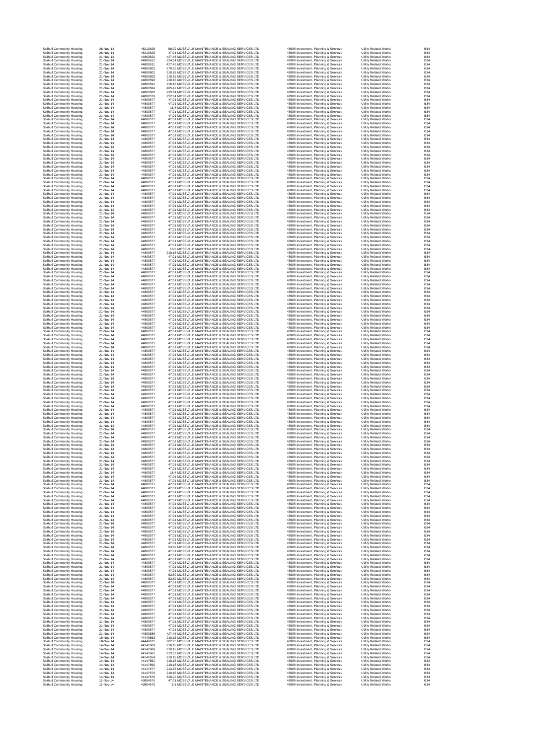| Solihull Community Housing | 26-Nov-14 | 45210825 | 58.09 | MOSSVALE MAINTENANCE & SEALING SERVICES LTD | 48908 Investment, Planning & Services | Utility Related Works | B34 |
| Solihull Community Housing | 26-Nov-14 | 45210825 | 47.01 | MOSSVALE MAINTENANCE & SEALING SERVICES LTD | 48908 Investment, Planning & Services | Utility Related Works | B34 |
| Solihull Community Housing | 21-Nov-14 | 44800620 | 427.45 | MOSSVALE MAINTENANCE & SEALING SERVICES LTD | 48908 Investment, Planning & Services | Utility Related Works | B34 |
| Solihull Community Housing | 21-Nov-14 | 44800612 | 224.34 | MOSSVALE MAINTENANCE & SEALING SERVICES LTD | 48908 Investment, Planning & Services | Utility Related Works | B34 |
| Solihull Community Housing | 21-Nov-14 | 44800611 | 427.45 | MOSSVALE MAINTENANCE & SEALING SERVICES LTD | 48908 Investment, Planning & Services | Utility Related Works | B34 |
| Solihull Community Housing | 21-Nov-14 | 44800605 | 279.52 | MOSSVALE MAINTENANCE & SEALING SERVICES LTD | 48908 Investment, Planning & Services | Utility Related Works | B34 |
| Solihull Community Housing | 21-Nov-14 | 44800602 | 219.16 | MOSSVALE MAINTENANCE & SEALING SERVICES LTD | 48908 Investment, Planning & Services | Utility Related Works | B34 |
| Solihull Community Housing | 21-Nov-14 | 44800600 | 219.16 | MOSSVALE MAINTENANCE & SEALING SERVICES LTD | 48908 Investment, Planning & Services | Utility Related Works | B34 |
| Solihull Community Housing | 21-Nov-14 | 44800598 | 219.16 | MOSSVALE MAINTENANCE & SEALING SERVICES LTD | 48908 Investment, Planning & Services | Utility Related Works | B34 |
| Solihull Community Housing | 21-Nov-14 | 44800592 | 219.16 | MOSSVALE MAINTENANCE & SEALING SERVICES LTD | 48908 Investment, Planning & Services | Utility Related Works | B34 |
| Solihull Community Housing | 21-Nov-14 | 44800584 | 465.42 | MOSSVALE MAINTENANCE & SEALING SERVICES LTD | 48908 Investment, Planning & Services | Utility Related Works | B34 |
| Solihull Community Housing | 21-Nov-14 | 44800583 | 233.54 | MOSSVALE MAINTENANCE & SEALING SERVICES LTD | 48908 Investment, Planning & Services | Utility Related Works | B34 |
| Solihull Community Housing | 21-Nov-14 | 44800579 | 252.54 | MOSSVALE MAINTENANCE & SEALING SERVICES LTD | 48908 Investment, Planning & Services | Utility Related Works | B34 |
| Solihull Community Housing | 21-Nov-14 | 44800577 | 47.01 | MOSSVALE MAINTENANCE & SEALING SERVICES LTD | 48908 Investment, Planning & Services | Utility Related Works | B34 |
| Solihull Community Housing | 21-Nov-14 | 44800577 | 47.01 | MOSSVALE MAINTENANCE & SEALING SERVICES LTD | 48908 Investment, Planning & Services | Utility Related Works | B34 |
| Solihull Community Housing | 21-Nov-14 | 44800577 | 16.8 | MOSSVALE MAINTENANCE & SEALING SERVICES LTD | 48908 Investment, Planning & Services | Utility Related Works | B34 |
| Solihull Community Housing | 21-Nov-14 | 44800577 | 47.01 | MOSSVALE MAINTENANCE & SEALING SERVICES LTD | 48908 Investment, Planning & Services | Utility Related Works | B34 |
| Solihull Community Housing | 21-Nov-14 | 44800577 | 47.01 | MOSSVALE MAINTENANCE & SEALING SERVICES LTD | 48908 Investment, Planning & Services | Utility Related Works | B34 |
| Solihull Community Housing | 21-Nov-14 | 44800577 | 47.01 | MOSSVALE MAINTENANCE & SEALING SERVICES LTD | 48908 Investment, Planning & Services | Utility Related Works | B34 |
| Solihull Community Housing | 21-Nov-14 | 44800577 | 47.01 | MOSSVALE MAINTENANCE & SEALING SERVICES LTD | 48908 Investment, Planning & Services | Utility Related Works | B34 |
| Solihull Community Housing | 21-Nov-14 | 44800577 | 47.01 | MOSSVALE MAINTENANCE & SEALING SERVICES LTD | 48908 Investment, Planning & Services | Utility Related Works | B34 |
| Solihull Community Housing | 21-Nov-14 | 44800577 | 47.01 | MOSSVALE MAINTENANCE & SEALING SERVICES LTD | 48908 Investment, Planning & Services | Utility Related Works | B34 |
| Solihull Community Housing | 21-Nov-14 | 44800577 | 47.01 | MOSSVALE MAINTENANCE & SEALING SERVICES LTD | 48908 Investment, Planning & Services | Utility Related Works | B34 |
| Solihull Community Housing | 21-Nov-14 | 44800577 | 47.01 | MOSSVALE MAINTENANCE & SEALING SERVICES LTD | 48908 Investment, Planning & Services | Utility Related Works | B34 |
| Solihull Community Housing | 21-Nov-14 | 44800577 | 47.01 | MOSSVALE MAINTENANCE & SEALING SERVICES LTD | 48908 Investment, Planning & Services | Utility Related Works | B34 |
| Solihull Community Housing | 21-Nov-14 | 44800577 | 47.01 | MOSSVALE MAINTENANCE & SEALING SERVICES LTD | 48908 Investment, Planning & Services | Utility Related Works | B34 |
| Solihull Community Housing | 21-Nov-14 | 44800577 | 47.01 | MOSSVALE MAINTENANCE & SEALING SERVICES LTD | 48908 Investment, Planning & Services | Utility Related Works | B34 |
| Solihull Community Housing | 21-Nov-14 | 44800577 | 47.01 | MOSSVALE MAINTENANCE & SEALING SERVICES LTD | 48908 Investment, Planning & Services | Utility Related Works | B34 |
| Solihull Community Housing | 21-Nov-14 | 44800577 | 47.01 | MOSSVALE MAINTENANCE & SEALING SERVICES LTD | 48908 Investment, Planning & Services | Utility Related Works | B34 |
| Solihull Community Housing | 21-Nov-14 | 44800577 | 47.01 | MOSSVALE MAINTENANCE & SEALING SERVICES LTD | 48908 Investment, Planning & Services | Utility Related Works | B34 |
| Solihull Community Housing | 21-Nov-14 | 44800577 | 47.01 | MOSSVALE MAINTENANCE & SEALING SERVICES LTD | 48908 Investment, Planning & Services | Utility Related Works | B34 |
| Solihull Community Housing | 21-Nov-14 | 44800577 | 47.01 | MOSSVALE MAINTENANCE & SEALING SERVICES LTD | 48908 Investment, Planning & Services | Utility Related Works | B34 |
| Solihull Community Housing | 21-Nov-14 | 44800577 | 47.01 | MOSSVALE MAINTENANCE & SEALING SERVICES LTD | 48908 Investment, Planning & Services | Utility Related Works | B34 |
| Solihull Community Housing | 21-Nov-14 | 44800577 | 47.01 | MOSSVALE MAINTENANCE & SEALING SERVICES LTD | 48908 Investment, Planning & Services | Utility Related Works | B34 |
| Solihull Community Housing | 21-Nov-14 | 44800577 | 47.01 | MOSSVALE MAINTENANCE & SEALING SERVICES LTD | 48908 Investment, Planning & Services | Utility Related Works | B34 |
| Solihull Community Housing | 21-Nov-14 | 44800577 | 47.01 | MOSSVALE MAINTENANCE & SEALING SERVICES LTD | 48908 Investment, Planning & Services | Utility Related Works | B34 |
| Solihull Community Housing | 21-Nov-14 | 44800577 | 47.01 | MOSSVALE MAINTENANCE & SEALING SERVICES LTD | 48908 Investment, Planning & Services | Utility Related Works | B34 |
| Solihull Community Housing | 21-Nov-14 | 44800577 | 47.01 | MOSSVALE MAINTENANCE & SEALING SERVICES LTD | 48908 Investment, Planning & Services | Utility Related Works | B34 |
| Solihull Community Housing | 21-Nov-14 | 44800577 | 47.01 | MOSSVALE MAINTENANCE & SEALING SERVICES LTD | 48908 Investment, Planning & Services | Utility Related Works | B34 |
| Solihull Community Housing | 21-Nov-14 | 44800577 | 47.01 | MOSSVALE MAINTENANCE & SEALING SERVICES LTD | 48908 Investment, Planning & Services | Utility Related Works | B34 |
| Solihull Community Housing | 21-Nov-14 | 44800577 | 47.01 | MOSSVALE MAINTENANCE & SEALING SERVICES LTD | 48908 Investment, Planning & Services | Utility Related Works | B34 |
| Solihull Community Housing | 21-Nov-14 | 44800577 | 47.01 | MOSSVALE MAINTENANCE & SEALING SERVICES LTD | 48908 Investment, Planning & Services | Utility Related Works | B34 |
| Solihull Community Housing | 21-Nov-14 | 44800577 | 47.01 | MOSSVALE MAINTENANCE & SEALING SERVICES LTD | 48908 Investment, Planning & Services | Utility Related Works | B34 |
| Solihull Community Housing | 21-Nov-14 | 44800577 | 47.01 | MOSSVALE MAINTENANCE & SEALING SERVICES LTD | 48908 Investment, Planning & Services | Utility Related Works | B34 |
| Solihull Community Housing | 21-Nov-14 | 44800577 | 47.01 | MOSSVALE MAINTENANCE & SEALING SERVICES LTD | 48908 Investment, Planning & Services | Utility Related Works | B34 |
| Solihull Community Housing | 21-Nov-14 | 44800577 | 47.01 | MOSSVALE MAINTENANCE & SEALING SERVICES LTD | 48908 Investment, Planning & Services | Utility Related Works | B34 |
| Solihull Community Housing | 21-Nov-14 | 44800577 | 47.01 | MOSSVALE MAINTENANCE & SEALING SERVICES LTD | 48908 Investment, Planning & Services | Utility Related Works | B34 |
| Solihull Community Housing | 21-Nov-14 | 44800577 | 47.01 | MOSSVALE MAINTENANCE & SEALING SERVICES LTD | 48908 Investment, Planning & Services | Utility Related Works | B34 |
| Solihull Community Housing | 21-Nov-14 | 44800577 | 47.01 | MOSSVALE MAINTENANCE & SEALING SERVICES LTD | 48908 Investment, Planning & Services | Utility Related Works | B34 |
| Solihull Community Housing | 21-Nov-14 | 44800577 | 47.01 | MOSSVALE MAINTENANCE & SEALING SERVICES LTD | 48908 Investment, Planning & Services | Utility Related Works | B34 |
| Solihull Community Housing | 21-Nov-14 | 44800577 | 47.01 | MOSSVALE MAINTENANCE & SEALING SERVICES LTD | 48908 Investment, Planning & Services | Utility Related Works | B34 |
| Solihull Community Housing | 21-Nov-14 | 44800577 | 16.8 | MOSSVALE MAINTENANCE & SEALING SERVICES LTD | 48908 Investment, Planning & Services | Utility Related Works | B34 |
| Solihull Community Housing | 21-Nov-14 | 44800577 | 219.16 | MOSSVALE MAINTENANCE & SEALING SERVICES LTD | 48908 Investment, Planning & Services | Utility Related Works | B34 |
| Solihull Community Housing | 21-Nov-14 | 44800577 | 47.01 | MOSSVALE MAINTENANCE & SEALING SERVICES LTD | 48908 Investment, Planning & Services | Utility Related Works | B34 |
| Solihull Community Housing | 21-Nov-14 | 44800577 | 47.01 | MOSSVALE MAINTENANCE & SEALING SERVICES LTD | 48908 Investment, Planning & Services | Utility Related Works | B34 |
| Solihull Community Housing | 21-Nov-14 | 44800577 | 47.01 | MOSSVALE MAINTENANCE & SEALING SERVICES LTD | 48908 Investment, Planning & Services | Utility Related Works | B34 |
| Solihull Community Housing | 21-Nov-14 | 44800577 | 47.01 | MOSSVALE MAINTENANCE & SEALING SERVICES LTD | 48908 Investment, Planning & Services | Utility Related Works | B34 |
| Solihull Community Housing | 21-Nov-14 | 44800577 | 47.01 | MOSSVALE MAINTENANCE & SEALING SERVICES LTD | 48908 Investment, Planning & Services | Utility Related Works | B34 |
| Solihull Community Housing | 21-Nov-14 | 44800577 | 47.01 | MOSSVALE MAINTENANCE & SEALING SERVICES LTD | 48908 Investment, Planning & Services | Utility Related Works | B34 |
| Solihull Community Housing | 21-Nov-14 | 44800577 | 47.01 | MOSSVALE MAINTENANCE & SEALING SERVICES LTD | 48908 Investment, Planning & Services | Utility Related Works | B34 |
| Solihull Community Housing | 21-Nov-14 | 44800577 | 47.01 | MOSSVALE MAINTENANCE & SEALING SERVICES LTD | 48908 Investment, Planning & Services | Utility Related Works | B34 |
| Solihull Community Housing | 21-Nov-14 | 44800577 | 47.01 | MOSSVALE MAINTENANCE & SEALING SERVICES LTD | 48908 Investment, Planning & Services | Utility Related Works | B34 |
| Solihull Community Housing | 21-Nov-14 | 44800577 | 47.01 | MOSSVALE MAINTENANCE & SEALING SERVICES LTD | 48908 Investment, Planning & Services | Utility Related Works | B34 |
| Solihull Community Housing | 21-Nov-14 | 44800577 | 47.01 | MOSSVALE MAINTENANCE & SEALING SERVICES LTD | 48908 Investment, Planning & Services | Utility Related Works | B34 |
| Solihull Community Housing | 21-Nov-14 | 44800577 | 47.01 | MOSSVALE MAINTENANCE & SEALING SERVICES LTD | 48908 Investment, Planning & Services | Utility Related Works | B34 |
| Solihull Community Housing | 21-Nov-14 | 44800577 | 47.01 | MOSSVALE MAINTENANCE & SEALING SERVICES LTD | 48908 Investment, Planning & Services | Utility Related Works | B34 |
| Solihull Community Housing | 21-Nov-14 | 44800577 | 47.01 | MOSSVALE MAINTENANCE & SEALING SERVICES LTD | 48908 Investment, Planning & Services | Utility Related Works | B34 |
| Solihull Community Housing | 21-Nov-14 | 44800577 | 47.01 | MOSSVALE MAINTENANCE & SEALING SERVICES LTD | 48908 Investment, Planning & Services | Utility Related Works | B34 |
| Solihull Community Housing | 21-Nov-14 | 44800577 | 47.01 | MOSSVALE MAINTENANCE & SEALING SERVICES LTD | 48908 Investment, Planning & Services | Utility Related Works | B34 |
| Solihull Community Housing | 21-Nov-14 | 44800577 | 47.01 | MOSSVALE MAINTENANCE & SEALING SERVICES LTD | 48908 Investment, Planning & Services | Utility Related Works | B34 |
| Solihull Community Housing | 21-Nov-14 | 44800577 | 47.01 | MOSSVALE MAINTENANCE & SEALING SERVICES LTD | 48908 Investment, Planning & Services | Utility Related Works | B34 |
| Solihull Community Housing | 21-Nov-14 | 44800577 | 47.01 | MOSSVALE MAINTENANCE & SEALING SERVICES LTD | 48908 Investment, Planning & Services | Utility Related Works | B34 |
| Solihull Community Housing | 21-Nov-14 | 44800577 | 47.01 | MOSSVALE MAINTENANCE & SEALING SERVICES LTD | 48908 Investment, Planning & Services | Utility Related Works | B34 |
| Solihull Community Housing | 21-Nov-14 | 44800577 | 47.01 | MOSSVALE MAINTENANCE & SEALING SERVICES LTD | 48908 Investment, Planning & Services | Utility Related Works | B34 |
| Solihull Community Housing | 21-Nov-14 | 44800577 | 47.01 | MOSSVALE MAINTENANCE & SEALING SERVICES LTD | 48908 Investment, Planning & Services | Utility Related Works | B34 |
| Solihull Community Housing | 21-Nov-14 | 44800577 | 47.01 | MOSSVALE MAINTENANCE & SEALING SERVICES LTD | 48908 Investment, Planning & Services | Utility Related Works | B34 |
| Solihull Community Housing | 21-Nov-14 | 44800577 | 47.01 | MOSSVALE MAINTENANCE & SEALING SERVICES LTD | 48908 Investment, Planning & Services | Utility Related Works | B34 |
| Solihull Community Housing | 21-Nov-14 | 44800577 | 47.01 | MOSSVALE MAINTENANCE & SEALING SERVICES LTD | 48908 Investment, Planning & Services | Utility Related Works | B34 |
| Solihull Community Housing | 21-Nov-14 | 44800577 | 47.01 | MOSSVALE MAINTENANCE & SEALING SERVICES LTD | 48908 Investment, Planning & Services | Utility Related Works | B34 |
| Solihull Community Housing | 21-Nov-14 | 44800577 | 47.01 | MOSSVALE MAINTENANCE & SEALING SERVICES LTD | 48908 Investment, Planning & Services | Utility Related Works | B34 |
| Solihull Community Housing | 21-Nov-14 | 44800577 | 47.01 | MOSSVALE MAINTENANCE & SEALING SERVICES LTD | 48908 Investment, Planning & Services | Utility Related Works | B34 |
| Solihull Community Housing | 21-Nov-14 | 44800577 | 47.01 | MOSSVALE MAINTENANCE & SEALING SERVICES LTD | 48908 Investment, Planning & Services | Utility Related Works | B34 |
| Solihull Community Housing | 21-Nov-14 | 44800577 | 47.01 | MOSSVALE MAINTENANCE & SEALING SERVICES LTD | 48908 Investment, Planning & Services | Utility Related Works | B34 |
| Solihull Community Housing | 21-Nov-14 | 44800577 | 47.01 | MOSSVALE MAINTENANCE & SEALING SERVICES LTD | 48908 Investment, Planning & Services | Utility Related Works | B34 |
| Solihull Community Housing | 21-Nov-14 | 44800577 | 47.01 | MOSSVALE MAINTENANCE & SEALING SERVICES LTD | 48908 Investment, Planning & Services | Utility Related Works | B34 |
| Solihull Community Housing | 21-Nov-14 | 44800577 | 47.01 | MOSSVALE MAINTENANCE & SEALING SERVICES LTD | 48908 Investment, Planning & Services | Utility Related Works | B34 |
| Solihull Community Housing | 21-Nov-14 | 44800577 | 47.01 | MOSSVALE MAINTENANCE & SEALING SERVICES LTD | 48908 Investment, Planning & Services | Utility Related Works | B34 |
| Solihull Community Housing | 21-Nov-14 | 44800577 | 47.01 | MOSSVALE MAINTENANCE & SEALING SERVICES LTD | 48908 Investment, Planning & Services | Utility Related Works | B34 |
| Solihull Community Housing | 21-Nov-14 | 44800577 | 47.01 | MOSSVALE MAINTENANCE & SEALING SERVICES LTD | 48908 Investment, Planning & Services | Utility Related Works | B34 |
| Solihull Community Housing | 21-Nov-14 | 44800577 | 47.01 | MOSSVALE MAINTENANCE & SEALING SERVICES LTD | 48908 Investment, Planning & Services | Utility Related Works | B34 |
| Solihull Community Housing | 21-Nov-14 | 44800577 | 47.01 | MOSSVALE MAINTENANCE & SEALING SERVICES LTD | 48908 Investment, Planning & Services | Utility Related Works | B34 |
| Solihull Community Housing | 21-Nov-14 | 44800577 | 47.01 | MOSSVALE MAINTENANCE & SEALING SERVICES LTD | 48908 Investment, Planning & Services | Utility Related Works | B34 |
| Solihull Community Housing | 21-Nov-14 | 44800577 | 47.01 | MOSSVALE MAINTENANCE & SEALING SERVICES LTD | 48908 Investment, Planning & Services | Utility Related Works | B34 |
| Solihull Community Housing | 21-Nov-14 | 44800577 | 47.01 | MOSSVALE MAINTENANCE & SEALING SERVICES LTD | 48908 Investment, Planning & Services | Utility Related Works | B34 |
| Solihull Community Housing | 21-Nov-14 | 44800577 | 47.01 | MOSSVALE MAINTENANCE & SEALING SERVICES LTD | 48908 Investment, Planning & Services | Utility Related Works | B34 |
| Solihull Community Housing | 21-Nov-14 | 44800577 | 47.01 | MOSSVALE MAINTENANCE & SEALING SERVICES LTD | 48908 Investment, Planning & Services | Utility Related Works | B34 |
| Solihull Community Housing | 21-Nov-14 | 44800577 | 47.01 | MOSSVALE MAINTENANCE & SEALING SERVICES LTD | 48908 Investment, Planning & Services | Utility Related Works | B34 |
| Solihull Community Housing | 21-Nov-14 | 44800577 | 47.01 | MOSSVALE MAINTENANCE & SEALING SERVICES LTD | 48908 Investment, Planning & Services | Utility Related Works | B34 |
| Solihull Community Housing | 21-Nov-14 | 44800577 | 47.01 | MOSSVALE MAINTENANCE & SEALING SERVICES LTD | 48908 Investment, Planning & Services | Utility Related Works | B34 |
| Solihull Community Housing | 21-Nov-14 | 44800577 | 47.01 | MOSSVALE MAINTENANCE & SEALING SERVICES LTD | 48908 Investment, Planning & Services | Utility Related Works | B34 |
| Solihull Community Housing | 21-Nov-14 | 44800577 | 47.01 | MOSSVALE MAINTENANCE & SEALING SERVICES LTD | 48908 Investment, Planning & Services | Utility Related Works | B34 |
| Solihull Community Housing | 21-Nov-14 | 44800577 | 47.01 | MOSSVALE MAINTENANCE & SEALING SERVICES LTD | 48908 Investment, Planning & Services | Utility Related Works | B34 |
| Solihull Community Housing | 21-Nov-14 | 44800577 | 47.01 | MOSSVALE MAINTENANCE & SEALING SERVICES LTD | 48908 Investment, Planning & Services | Utility Related Works | B34 |
| Solihull Community Housing | 21-Nov-14 | 44800577 | 47.01 | MOSSVALE MAINTENANCE & SEALING SERVICES LTD | 48908 Investment, Planning & Services | Utility Related Works | B34 |
| Solihull Community Housing | 21-Nov-14 | 44800577 | 47.01 | MOSSVALE MAINTENANCE & SEALING SERVICES LTD | 48908 Investment, Planning & Services | Utility Related Works | B34 |
| Solihull Community Housing | 21-Nov-14 | 44800577 | 47.01 | MOSSVALE MAINTENANCE & SEALING SERVICES LTD | 48908 Investment, Planning & Services | Utility Related Works | B34 |
| Solihull Community Housing | 21-Nov-14 | 44800577 | 47.01 | MOSSVALE MAINTENANCE & SEALING SERVICES LTD | 48908 Investment, Planning & Services | Utility Related Works | B34 |
| Solihull Community Housing | 21-Nov-14 | 44800577 | 47.01 | MOSSVALE MAINTENANCE & SEALING SERVICES LTD | 48908 Investment, Planning & Services | Utility Related Works | B34 |
| Solihull Community Housing | 21-Nov-14 | 44800577 | 16.8 | MOSSVALE MAINTENANCE & SEALING SERVICES LTD | 48908 Investment, Planning & Services | Utility Related Works | B34 |
| Solihull Community Housing | 21-Nov-14 | 44800577 | 47.01 | MOSSVALE MAINTENANCE & SEALING SERVICES LTD | 48908 Investment, Planning & Services | Utility Related Works | B34 |
| Solihull Community Housing | 21-Nov-14 | 44800577 | 47.01 | MOSSVALE MAINTENANCE & SEALING SERVICES LTD | 48908 Investment, Planning & Services | Utility Related Works | B34 |
| Solihull Community Housing | 21-Nov-14 | 44800577 | 47.01 | MOSSVALE MAINTENANCE & SEALING SERVICES LTD | 48908 Investment, Planning & Services | Utility Related Works | B34 |
| Solihull Community Housing | 21-Nov-14 | 44800577 | 47.01 | MOSSVALE MAINTENANCE & SEALING SERVICES LTD | 48908 Investment, Planning & Services | Utility Related Works | B34 |
| Solihull Community Housing | 21-Nov-14 | 44800577 | 47.01 | MOSSVALE MAINTENANCE & SEALING SERVICES LTD | 48908 Investment, Planning & Services | Utility Related Works | B34 |
| Solihull Community Housing | 21-Nov-14 | 44800577 | 47.01 | MOSSVALE MAINTENANCE & SEALING SERVICES LTD | 48908 Investment, Planning & Services | Utility Related Works | B34 |
| Solihull Community Housing | 21-Nov-14 | 44800577 | 47.01 | MOSSVALE MAINTENANCE & SEALING SERVICES LTD | 48908 Investment, Planning & Services | Utility Related Works | B34 |
| Solihull Community Housing | 21-Nov-14 | 44800577 | 47.01 | MOSSVALE MAINTENANCE & SEALING SERVICES LTD | 48908 Investment, Planning & Services | Utility Related Works | B34 |
| Solihull Community Housing | 21-Nov-14 | 44800577 | 47.01 | MOSSVALE MAINTENANCE & SEALING SERVICES LTD | 48908 Investment, Planning & Services | Utility Related Works | B34 |
| Solihull Community Housing | 21-Nov-14 | 44800577 | 47.01 | MOSSVALE MAINTENANCE & SEALING SERVICES LTD | 48908 Investment, Planning & Services | Utility Related Works | B34 |
| Solihull Community Housing | 21-Nov-14 | 44800577 | 47.01 | MOSSVALE MAINTENANCE & SEALING SERVICES LTD | 48908 Investment, Planning & Services | Utility Related Works | B34 |
| Solihull Community Housing | 21-Nov-14 | 44800577 | 47.01 | MOSSVALE MAINTENANCE & SEALING SERVICES LTD | 48908 Investment, Planning & Services | Utility Related Works | B34 |
| Solihull Community Housing | 21-Nov-14 | 44800577 | 47.01 | MOSSVALE MAINTENANCE & SEALING SERVICES LTD | 48908 Investment, Planning & Services | Utility Related Works | B34 |
| Solihull Community Housing | 21-Nov-14 | 44800577 | 47.01 | MOSSVALE MAINTENANCE & SEALING SERVICES LTD | 48908 Investment, Planning & Services | Utility Related Works | B34 |
| Solihull Community Housing | 21-Nov-14 | 44800577 | 47.01 | MOSSVALE MAINTENANCE & SEALING SERVICES LTD | 48908 Investment, Planning & Services | Utility Related Works | B34 |
| Solihull Community Housing | 21-Nov-14 | 44800577 | 47.01 | MOSSVALE MAINTENANCE & SEALING SERVICES LTD | 48908 Investment, Planning & Services | Utility Related Works | B34 |
| Solihull Community Housing | 21-Nov-14 | 44800577 | 47.01 | MOSSVALE MAINTENANCE & SEALING SERVICES LTD | 48908 Investment, Planning & Services | Utility Related Works | B34 |
| Solihull Community Housing | 21-Nov-14 | 44800577 | 47.01 | MOSSVALE MAINTENANCE & SEALING SERVICES LTD | 48908 Investment, Planning & Services | Utility Related Works | B34 |
| Solihull Community Housing | 21-Nov-14 | 44800577 | 63.89 | MOSSVALE MAINTENANCE & SEALING SERVICES LTD | 48908 Investment, Planning & Services | Utility Related Works | B34 |
| Solihull Community Housing | 21-Nov-14 | 44800577 | 47.01 | MOSSVALE MAINTENANCE & SEALING SERVICES LTD | 48908 Investment, Planning & Services | Utility Related Works | B34 |
| Solihull Community Housing | 21-Nov-14 | 44800577 | 47.01 | MOSSVALE MAINTENANCE & SEALING SERVICES LTD | 48908 Investment, Planning & Services | Utility Related Works | B34 |
| Solihull Community Housing | 21-Nov-14 | 44800577 | 47.01 | MOSSVALE MAINTENANCE & SEALING SERVICES LTD | 48908 Investment, Planning & Services | Utility Related Works | B34 |
| Solihull Community Housing | 21-Nov-14 | 44800577 | 47.01 | MOSSVALE MAINTENANCE & SEALING SERVICES LTD | 48908 Investment, Planning & Services | Utility Related Works | B34 |
| Solihull Community Housing | 21-Nov-14 | 44800577 | 47.01 | MOSSVALE MAINTENANCE & SEALING SERVICES LTD | 48908 Investment, Planning & Services | Utility Related Works | B34 |
| Solihull Community Housing | 21-Nov-14 | 44800577 | 47.01 | MOSSVALE MAINTENANCE & SEALING SERVICES LTD | 48908 Investment, Planning & Services | Utility Related Works | B34 |
| Solihull Community Housing | 21-Nov-14 | 44800577 | 63.89 | MOSSVALE MAINTENANCE & SEALING SERVICES LTD | 48908 Investment, Planning & Services | Utility Related Works | B34 |
| Solihull Community Housing | 21-Nov-14 | 44800577 | 63.89 | MOSSVALE MAINTENANCE & SEALING SERVICES LTD | 48908 Investment, Planning & Services | Utility Related Works | B34 |
| Solihull Community Housing | 21-Nov-14 | 44800577 | 47.01 | MOSSVALE MAINTENANCE & SEALING SERVICES LTD | 48908 Investment, Planning & Services | Utility Related Works | B34 |
| Solihull Community Housing | 21-Nov-14 | 44800577 | 47.01 | MOSSVALE MAINTENANCE & SEALING SERVICES LTD | 48908 Investment, Planning & Services | Utility Related Works | B34 |
| Solihull Community Housing | 21-Nov-14 | 44800577 | 47.01 | MOSSVALE MAINTENANCE & SEALING SERVICES LTD | 48908 Investment, Planning & Services | Utility Related Works | B34 |
| Solihull Community Housing | 21-Nov-14 | 44800577 | 47.01 | MOSSVALE MAINTENANCE & SEALING SERVICES LTD | 48908 Investment, Planning & Services | Utility Related Works | B34 |
| Solihull Community Housing | 21-Nov-14 | 44800577 | 47.01 | MOSSVALE MAINTENANCE & SEALING SERVICES LTD | 48908 Investment, Planning & Services | Utility Related Works | B34 |
| Solihull Community Housing | 21-Nov-14 | 44800577 | 47.01 | MOSSVALE MAINTENANCE & SEALING SERVICES LTD | 48908 Investment, Planning & Services | Utility Related Works | B34 |
| Solihull Community Housing | 21-Nov-14 | 44800577 | 47.01 | MOSSVALE MAINTENANCE & SEALING SERVICES LTD | 48908 Investment, Planning & Services | Utility Related Works | B34 |
| Solihull Community Housing | 21-Nov-14 | 44800577 | 47.01 | MOSSVALE MAINTENANCE & SEALING SERVICES LTD | 48908 Investment, Planning & Services | Utility Related Works | B34 |
| Solihull Community Housing | 21-Nov-14 | 44800577 | 47.01 | MOSSVALE MAINTENANCE & SEALING SERVICES LTD | 48908 Investment, Planning & Services | Utility Related Works | B34 |
| Solihull Community Housing | 21-Nov-14 | 44800577 | 47.01 | MOSSVALE MAINTENANCE & SEALING SERVICES LTD | 48908 Investment, Planning & Services | Utility Related Works | B34 |
| Solihull Community Housing | 21-Nov-14 | 44800577 | 47.01 | MOSSVALE MAINTENANCE & SEALING SERVICES LTD | 48908 Investment, Planning & Services | Utility Related Works | B34 |
| Solihull Community Housing | 21-Nov-14 | 44800577 | 47.01 | MOSSVALE MAINTENANCE & SEALING SERVICES LTD | 48908 Investment, Planning & Services | Utility Related Works | B34 |
| Solihull Community Housing | 21-Nov-14 | 44800577 | 47.01 | MOSSVALE MAINTENANCE & SEALING SERVICES LTD | 48908 Investment, Planning & Services | Utility Related Works | B34 |
| Solihull Community Housing | 21-Nov-14 | 44800586 | 427.45 | MOSSVALE MAINTENANCE & SEALING SERVICES LTD | 48908 Investment, Planning & Services | Utility Related Works | B34 |
| Solihull Community Housing | 18-Nov-14 | 44440663 | 219.16 | MOSSVALE MAINTENANCE & SEALING SERVICES LTD | 48908 Investment, Planning & Services | Utility Related Works | B34 |
| Solihull Community Housing | 18-Nov-14 | 44440675 | 302.25 | MOSSVALE MAINTENANCE & SEALING SERVICES LTD | 48908 Investment, Planning & Services | Utility Related Works | B34 |
| Solihull Community Housing | 14-Nov-14 | 44147669 | 219.16 | MOSSVALE MAINTENANCE & SEALING SERVICES LTD | 48908 Investment, Planning & Services | Utility Related Works | B34 |
| Solihull Community Housing | 14-Nov-14 | 44147668 | 219.16 | MOSSVALE MAINTENANCE & SEALING SERVICES LTD | 48908 Investment, Planning & Services | Utility Related Works | B34 |
| Solihull Community Housing | 14-Nov-14 | 44147665 | 213.33 | MOSSVALE MAINTENANCE & SEALING SERVICES LTD | 48908 Investment, Planning & Services | Utility Related Works | B34 |
| Solihull Community Housing | 14-Nov-14 | 44147654 | 219.16 | MOSSVALE MAINTENANCE & SEALING SERVICES LTD | 48908 Investment, Planning & Services | Utility Related Works | B34 |
| Solihull Community Housing | 14-Nov-14 | 44147652 | 219.16 | MOSSVALE MAINTENANCE & SEALING SERVICES LTD | 48908 Investment, Planning & Services | Utility Related Works | B34 |
| Solihull Community Housing | 14-Nov-14 | 44147650 | 219.16 | MOSSVALE MAINTENANCE & SEALING SERVICES LTD | 48908 Investment, Planning & Services | Utility Related Works | B34 |
| Solihull Community Housing | 14-Nov-14 | 44147677 | 213.33 | MOSSVALE MAINTENANCE & SEALING SERVICES LTD | 48908 Investment, Planning & Services | Utility Related Works | B34 |
| Solihull Community Housing | 14-Nov-14 | 44147673 | 219.16 | MOSSVALE MAINTENANCE & SEALING SERVICES LTD | 48908 Investment, Planning & Services | Utility Related Works | B34 |
| Solihull Community Housing | 14-Nov-14 | 44147676 | 320.22 | MOSSVALE MAINTENANCE & SEALING SERVICES LTD | 48908 Investment, Planning & Services | Utility Related Works | B34 |
| Solihull Community Housing | 11-Nov-14 | 43854570 | 47.01 | MOSSVALE MAINTENANCE & SEALING SERVICES LTD | 48908 Investment, Planning & Services | Utility Related Works | B34 |
| Solihull Community Housing | 11-Nov-14 | 43854570 | 5.1 | MOSSVALE MAINTENANCE & SEALING SERVICES LTD | 48908 Investment, Planning & Services | Utility Related Works | B34 |